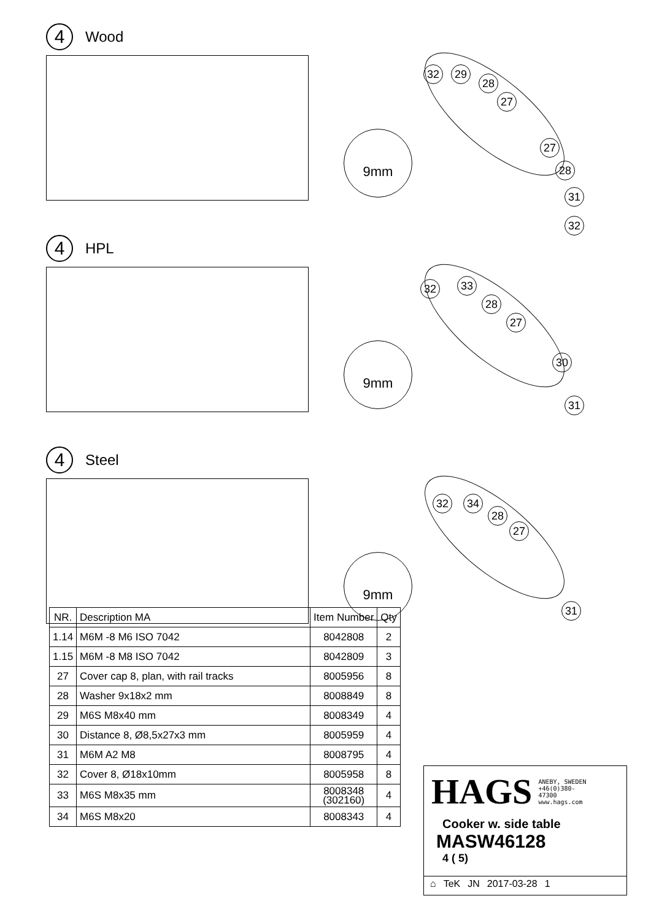4
Wood
9mm
32 29
28
27
27
28
31
32
4
HPL
9mm
32 33
28
27
30
31
4
Steel
9mm
32 34
28
27
31
| NR. | Description MA | Item Number | Qty |
| --- | --- | --- | --- |
| 1.14 | M6M -8 M6 ISO 7042 | 8042808 | 2 |
| 1.15 | M6M -8 M8 ISO 7042 | 8042809 | 3 |
| 27 | Cover cap 8, plan, with rail tracks | 8005956 | 8 |
| 28 | Washer 9x18x2 mm | 8008849 | 8 |
| 29 | M6S M8x40 mm | 8008349 | 4 |
| 30 | Distance 8, Ø8,5x27x3 mm | 8005959 | 4 |
| 31 | M6M A2 M8 | 8008795 | 4 |
| 32 | Cover 8, Ø18x10mm | 8005958 | 8 |
| 33 | M6S M8x35 mm | 8008348 (302160) | 4 |
| 34 | M6S M8x20 | 8008343 | 4 |
HAGS ANEBY, SWEDEN
+46(0)380-
47300
www.hags.com
Cooker w. side table
MASW46128
4 ( 5)
⌂ TeK JN 2017-03-28 1